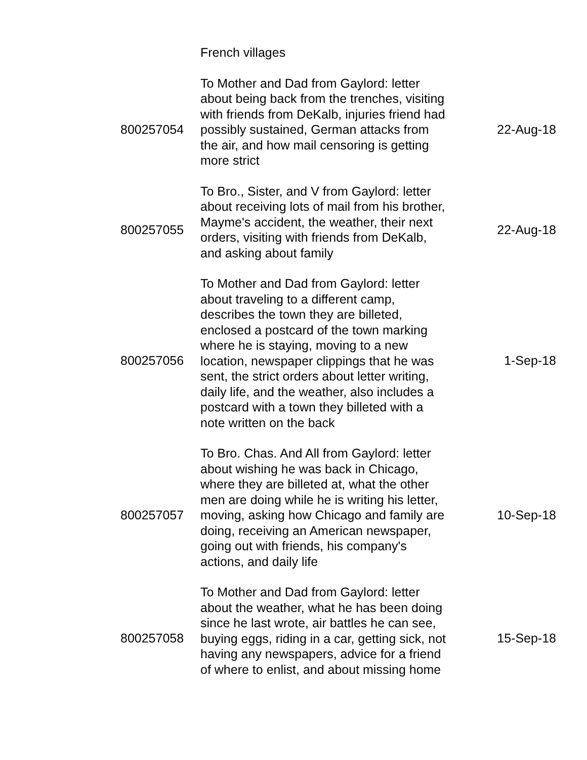| | French villages | |
| 800257054 | To Mother and Dad from Gaylord: letter about being back from the trenches, visiting with friends from DeKalb, injuries friend had possibly sustained, German attacks from the air, and how mail censoring is getting more strict | 22-Aug-18 |
| 800257055 | To Bro., Sister, and V from Gaylord: letter about receiving lots of mail from his brother, Mayme's accident, the weather, their next orders, visiting with friends from DeKalb, and asking about family | 22-Aug-18 |
| 800257056 | To Mother and Dad from Gaylord: letter about traveling to a different camp, describes the town they are billeted, enclosed a postcard of the town marking where he is staying, moving to a new location, newspaper clippings that he was sent, the strict orders about letter writing, daily life, and the weather, also includes a postcard with a town they billeted with a note written on the back | 1-Sep-18 |
| 800257057 | To Bro. Chas. And All from Gaylord: letter about wishing he was back in Chicago, where they are billeted at, what the other men are doing while he is writing his letter, moving, asking how Chicago and family are doing, receiving an American newspaper, going out with friends, his company's actions, and daily life | 10-Sep-18 |
| 800257058 | To Mother and Dad from Gaylord: letter about the weather, what he has been doing since he last wrote, air battles he can see, buying eggs, riding in a car, getting sick, not having any newspapers, advice for a friend of where to enlist, and about missing home | 15-Sep-18 |